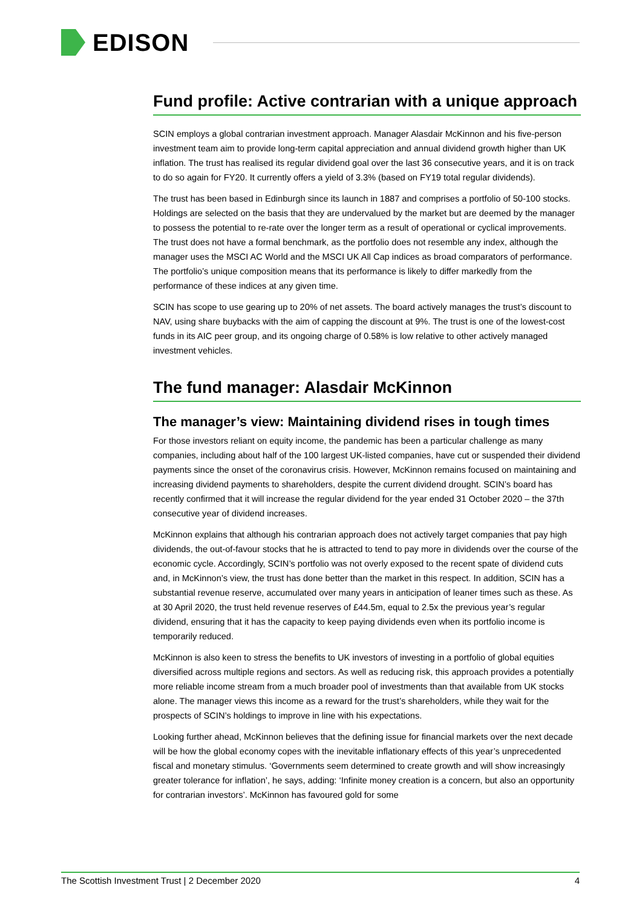EDISON
Fund profile: Active contrarian with a unique approach
SCIN employs a global contrarian investment approach. Manager Alasdair McKinnon and his five-person investment team aim to provide long-term capital appreciation and annual dividend growth higher than UK inflation. The trust has realised its regular dividend goal over the last 36 consecutive years, and it is on track to do so again for FY20. It currently offers a yield of 3.3% (based on FY19 total regular dividends).
The trust has been based in Edinburgh since its launch in 1887 and comprises a portfolio of 50-100 stocks. Holdings are selected on the basis that they are undervalued by the market but are deemed by the manager to possess the potential to re-rate over the longer term as a result of operational or cyclical improvements. The trust does not have a formal benchmark, as the portfolio does not resemble any index, although the manager uses the MSCI AC World and the MSCI UK All Cap indices as broad comparators of performance. The portfolio’s unique composition means that its performance is likely to differ markedly from the performance of these indices at any given time.
SCIN has scope to use gearing up to 20% of net assets. The board actively manages the trust’s discount to NAV, using share buybacks with the aim of capping the discount at 9%. The trust is one of the lowest-cost funds in its AIC peer group, and its ongoing charge of 0.58% is low relative to other actively managed investment vehicles.
The fund manager: Alasdair McKinnon
The manager’s view: Maintaining dividend rises in tough times
For those investors reliant on equity income, the pandemic has been a particular challenge as many companies, including about half of the 100 largest UK-listed companies, have cut or suspended their dividend payments since the onset of the coronavirus crisis. However, McKinnon remains focused on maintaining and increasing dividend payments to shareholders, despite the current dividend drought. SCIN’s board has recently confirmed that it will increase the regular dividend for the year ended 31 October 2020 – the 37th consecutive year of dividend increases.
McKinnon explains that although his contrarian approach does not actively target companies that pay high dividends, the out-of-favour stocks that he is attracted to tend to pay more in dividends over the course of the economic cycle. Accordingly, SCIN’s portfolio was not overly exposed to the recent spate of dividend cuts and, in McKinnon’s view, the trust has done better than the market in this respect. In addition, SCIN has a substantial revenue reserve, accumulated over many years in anticipation of leaner times such as these. As at 30 April 2020, the trust held revenue reserves of £44.5m, equal to 2.5x the previous year’s regular dividend, ensuring that it has the capacity to keep paying dividends even when its portfolio income is temporarily reduced.
McKinnon is also keen to stress the benefits to UK investors of investing in a portfolio of global equities diversified across multiple regions and sectors. As well as reducing risk, this approach provides a potentially more reliable income stream from a much broader pool of investments than that available from UK stocks alone. The manager views this income as a reward for the trust’s shareholders, while they wait for the prospects of SCIN’s holdings to improve in line with his expectations.
Looking further ahead, McKinnon believes that the defining issue for financial markets over the next decade will be how the global economy copes with the inevitable inflationary effects of this year’s unprecedented fiscal and monetary stimulus. ‘Governments seem determined to create growth and will show increasingly greater tolerance for inflation’, he says, adding: ‘Infinite money creation is a concern, but also an opportunity for contrarian investors’. McKinnon has favoured gold for some
The Scottish Investment Trust | 2 December 2020 4